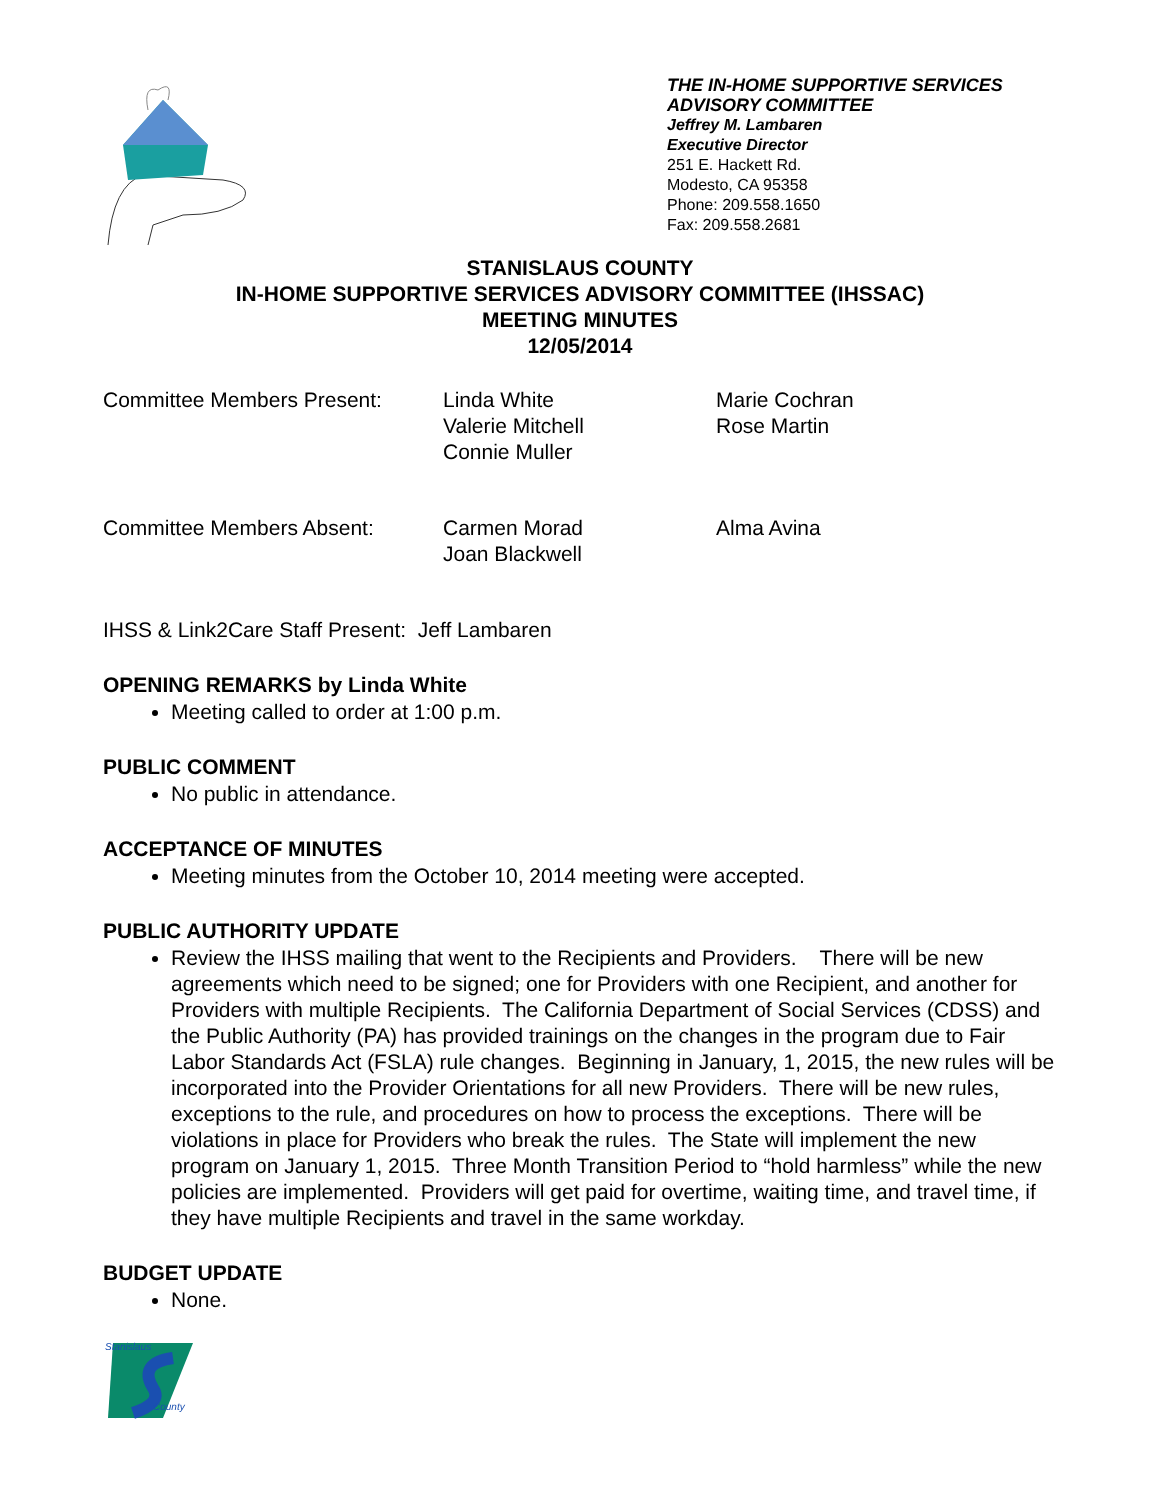THE IN-HOME SUPPORTIVE SERVICES
ADVISORY COMMITTEE
Jeffrey M. Lambaren
Executive Director
251 E. Hackett Rd.
Modesto, CA 95358
Phone: 209.558.1650
Fax: 209.558.2681
STANISLAUS COUNTY
IN-HOME SUPPORTIVE SERVICES ADVISORY COMMITTEE (IHSSAC)
MEETING MINUTES
12/05/2014
Committee Members Present: Linda White
Valerie Mitchell
Connie Muller
Marie Cochran
Rose Martin
Committee Members Absent: Carmen Morad
Joan Blackwell
Alma Avina
IHSS & Link2Care Staff Present: Jeff Lambaren
OPENING REMARKS by Linda White
Meeting called to order at 1:00 p.m.
PUBLIC COMMENT
No public in attendance.
ACCEPTANCE OF MINUTES
Meeting minutes from the October 10, 2014 meeting were accepted.
PUBLIC AUTHORITY UPDATE
Review the IHSS mailing that went to the Recipients and Providers. There will be new agreements which need to be signed; one for Providers with one Recipient, and another for Providers with multiple Recipients. The California Department of Social Services (CDSS) and the Public Authority (PA) has provided trainings on the changes in the program due to Fair Labor Standards Act (FSLA) rule changes. Beginning in January, 1, 2015, the new rules will be incorporated into the Provider Orientations for all new Providers. There will be new rules, exceptions to the rule, and procedures on how to process the exceptions. There will be violations in place for Providers who break the rules. The State will implement the new program on January 1, 2015. Three Month Transition Period to “hold harmless” while the new policies are implemented. Providers will get paid for overtime, waiting time, and travel time, if they have multiple Recipients and travel in the same workday.
BUDGET UPDATE
None.
Stanislaus
County